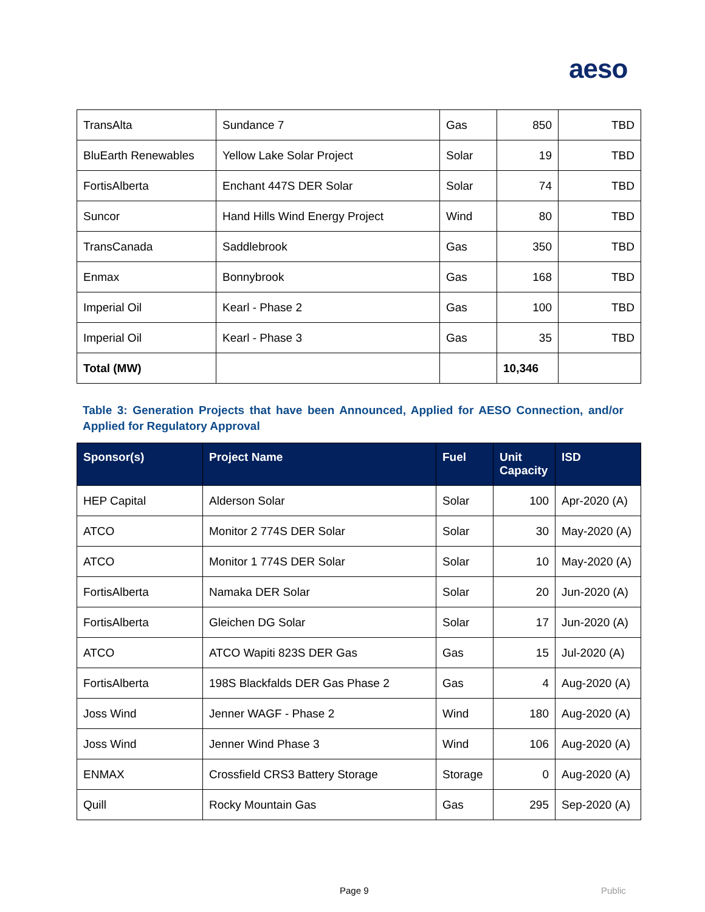aeso
| TransAlta | Sundance 7 | Gas | 850 | TBD |
| BluEarth Renewables | Yellow Lake Solar Project | Solar | 19 | TBD |
| FortisAlberta | Enchant 447S DER Solar | Solar | 74 | TBD |
| Suncor | Hand Hills Wind Energy Project | Wind | 80 | TBD |
| TransCanada | Saddlebrook | Gas | 350 | TBD |
| Enmax | Bonnybrook | Gas | 168 | TBD |
| Imperial Oil | Kearl - Phase 2 | Gas | 100 | TBD |
| Imperial Oil | Kearl - Phase 3 | Gas | 35 | TBD |
| Total (MW) | | | 10,346 | |
Table 3: Generation Projects that have been Announced, Applied for AESO Connection, and/or Applied for Regulatory Approval
| Sponsor(s) | Project Name | Fuel | Unit Capacity | ISD |
| --- | --- | --- | --- | --- |
| HEP Capital | Alderson Solar | Solar | 100 | Apr-2020 (A) |
| ATCO | Monitor 2 774S DER Solar | Solar | 30 | May-2020 (A) |
| ATCO | Monitor 1 774S DER Solar | Solar | 10 | May-2020 (A) |
| FortisAlberta | Namaka DER Solar | Solar | 20 | Jun-2020 (A) |
| FortisAlberta | Gleichen DG Solar | Solar | 17 | Jun-2020 (A) |
| ATCO | ATCO Wapiti 823S DER Gas | Gas | 15 | Jul-2020 (A) |
| FortisAlberta | 198S Blackfalds DER Gas Phase 2 | Gas | 4 | Aug-2020 (A) |
| Joss Wind | Jenner WAGF - Phase 2 | Wind | 180 | Aug-2020 (A) |
| Joss Wind | Jenner Wind Phase 3 | Wind | 106 | Aug-2020 (A) |
| ENMAX | Crossfield CRS3 Battery Storage | Storage | 0 | Aug-2020 (A) |
| Quill | Rocky Mountain Gas | Gas | 295 | Sep-2020 (A) |
Page 9 Public